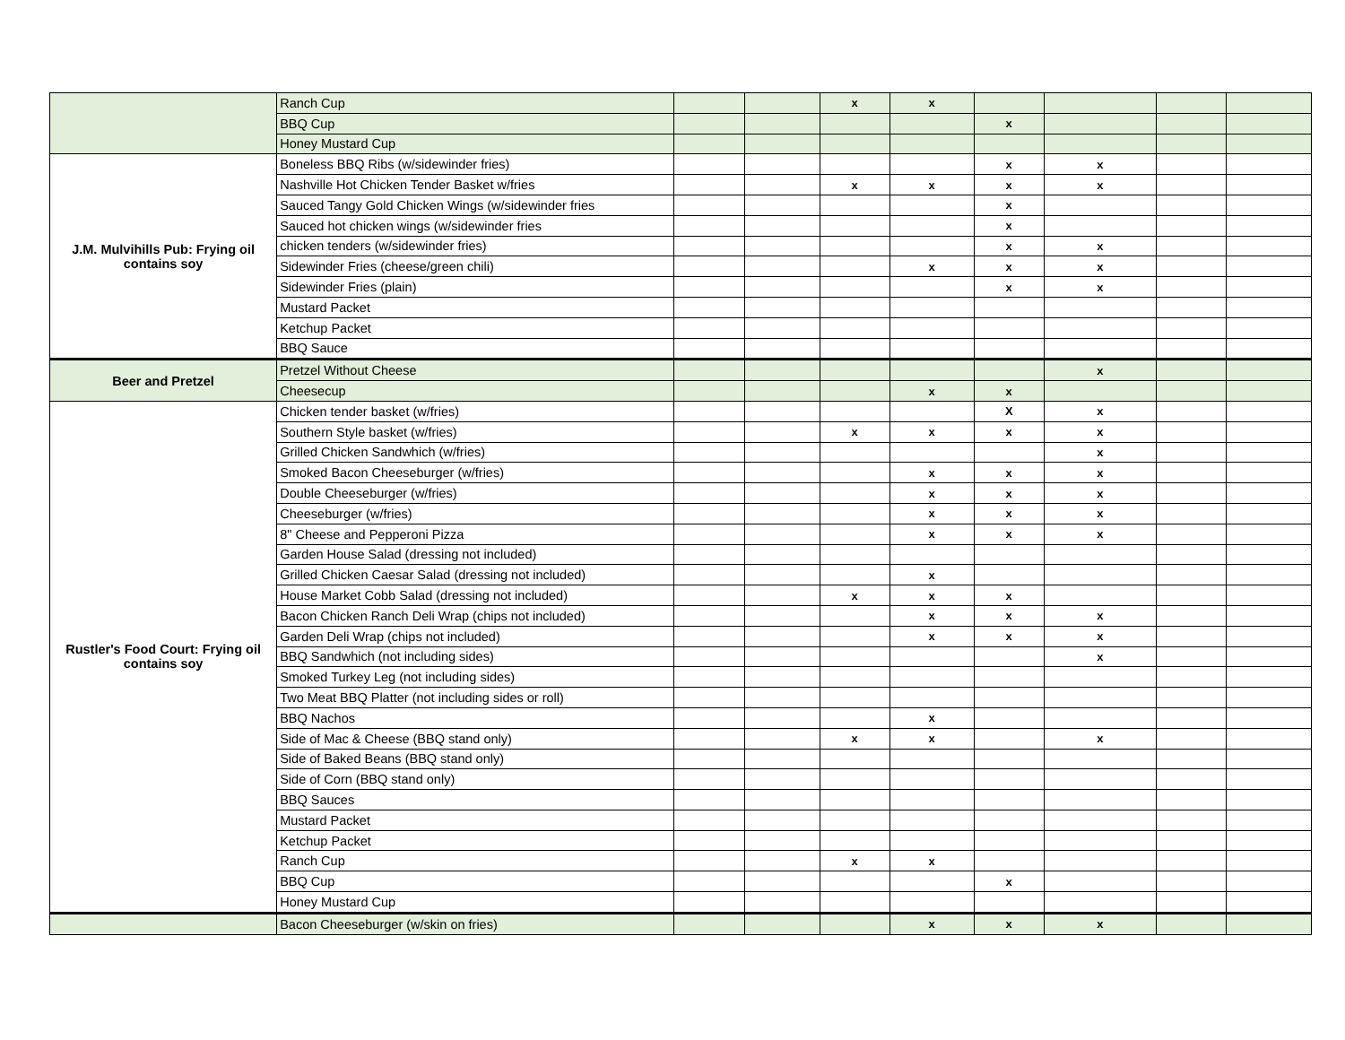| | Ranch Cup | | | x | x | | | | |
| | BBQ Cup | | | | | x | | | |
| | Honey Mustard Cup | | | | | | | | |
| J.M. Mulvihills Pub: Frying oil contains soy | Boneless BBQ Ribs (w/sidewinder fries) | | | | | x | x | | |
| | Nashville Hot Chicken Tender Basket w/fries | | | x | x | x | x | | |
| | Sauced Tangy Gold Chicken Wings (w/sidewinder fries | | | | | x | | | |
| | Sauced hot chicken wings (w/sidewinder fries | | | | | x | | | |
| | chicken tenders (w/sidewinder fries) | | | | | x | x | | |
| | Sidewinder Fries (cheese/green chili) | | | | x | x | x | | |
| | Sidewinder Fries (plain) | | | | | x | x | | |
| | Mustard Packet | | | | | | | | |
| | Ketchup Packet | | | | | | | | |
| | BBQ Sauce | | | | | | | | |
| Beer and Pretzel | Pretzel Without Cheese | | | | | | x | | |
| | Cheesecup | | | | x | x | | | |
| Rustler's Food Court: Frying oil contains soy | Chicken tender basket (w/fries) | | | | | X | x | | |
| | Southern Style basket (w/fries) | | | x | x | x | x | | |
| | Grilled Chicken Sandwhich (w/fries) | | | | | | x | | |
| | Smoked Bacon Cheeseburger (w/fries) | | | | x | x | x | | |
| | Double Cheeseburger (w/fries) | | | | x | x | x | | |
| | Cheeseburger (w/fries) | | | | x | x | x | | |
| | 8" Cheese and Pepperoni Pizza | | | | x | x | x | | |
| | Garden House Salad (dressing not included) | | | | | | | | |
| | Grilled Chicken Caesar Salad (dressing not included) | | | | x | | | | |
| | House Market Cobb Salad (dressing not included) | | | x | x | x | | | |
| | Bacon Chicken Ranch Deli Wrap (chips not included) | | | | x | x | x | | |
| | Garden Deli Wrap (chips not included) | | | | x | x | x | | |
| | BBQ Sandwhich (not including sides) | | | | | | x | | |
| | Smoked Turkey Leg (not including sides) | | | | | | | | |
| | Two Meat BBQ Platter (not including sides or roll) | | | | | | | | |
| | BBQ Nachos | | | | x | | | | |
| | Side of Mac & Cheese (BBQ stand only) | | | x | x | | x | | |
| | Side of Baked Beans (BBQ stand only) | | | | | | | | |
| | Side of Corn (BBQ stand only) | | | | | | | | |
| | BBQ Sauces | | | | | | | | |
| | Mustard Packet | | | | | | | | |
| | Ketchup Packet | | | | | | | | |
| | Ranch Cup | | | x | x | | | | |
| | BBQ Cup | | | | | x | | | |
| | Honey Mustard Cup | | | | | | | | |
| | Bacon Cheeseburger (w/skin on fries) | | | | x | x | x | | |